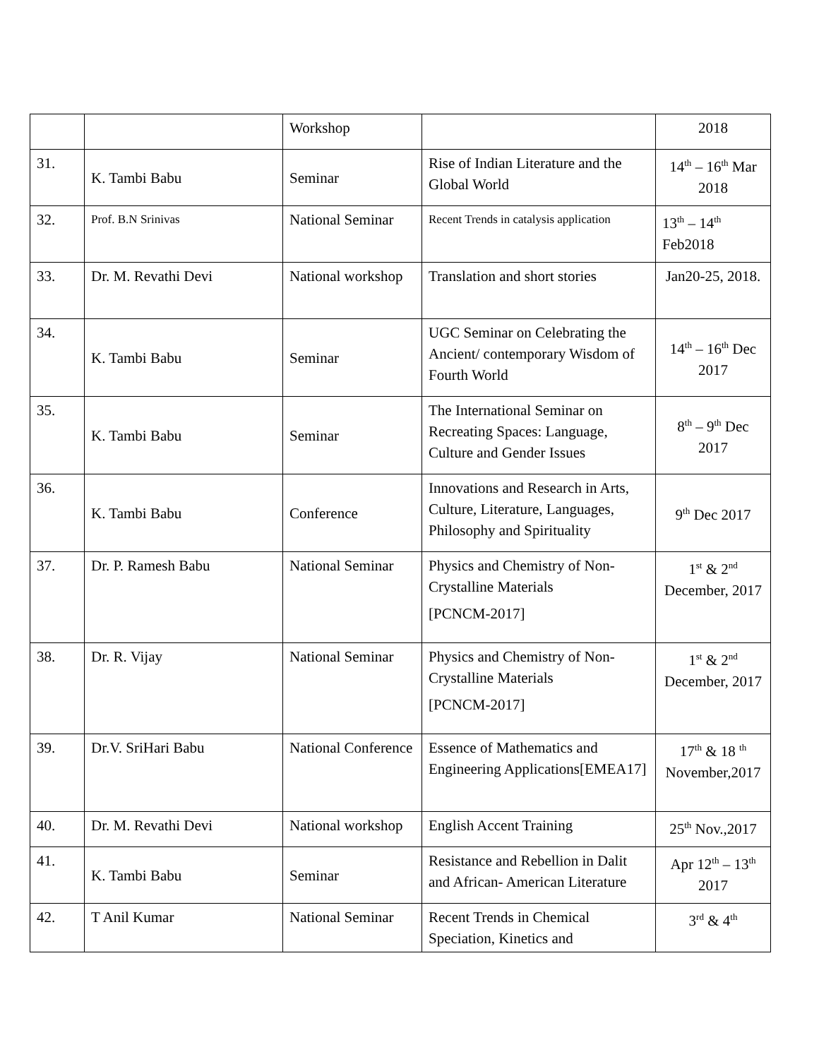| | | Workshop | | 2018 |
| 31. | K. Tambi Babu | Seminar | Rise of Indian Literature and the Global World | 14<sup>th</sup> – 16<sup>th</sup> Mar 2018 |
| 32. | Prof. B.N Srinivas | National Seminar | Recent Trends in catalysis application | 13<sup>th</sup> – 14<sup>th</sup> Feb2018 |
| 33. | Dr. M. Revathi Devi | National workshop | Translation and short stories | Jan20-25, 2018. |
| 34. | K. Tambi Babu | Seminar | UGC Seminar on Celebrating the Ancient/ contemporary Wisdom of Fourth World | 14<sup>th</sup> – 16<sup>th</sup> Dec 2017 |
| 35. | K. Tambi Babu | Seminar | The International Seminar on Recreating Spaces: Language, Culture and Gender Issues | 8<sup>th</sup> – 9<sup>th</sup> Dec 2017 |
| 36. | K. Tambi Babu | Conference | Innovations and Research in Arts, Culture, Literature, Languages, Philosophy and Spirituality | 9<sup>th</sup> Dec 2017 |
| 37. | Dr. P. Ramesh Babu | National Seminar | Physics and Chemistry of Non-Crystalline Materials [PCNCM-2017] | 1<sup>st</sup> & 2<sup>nd</sup> December, 2017 |
| 38. | Dr. R. Vijay | National Seminar | Physics and Chemistry of Non-Crystalline Materials [PCNCM-2017] | 1<sup>st</sup> & 2<sup>nd</sup> December, 2017 |
| 39. | Dr.V. SriHari Babu | National Conference | Essence of Mathematics and Engineering Applications[EMEA17] | 17<sup>th</sup> & 18 <sup>th</sup> November,2017 |
| 40. | Dr. M. Revathi Devi | National workshop | English Accent Training | 25<sup>th</sup> Nov.,2017 |
| 41. | K. Tambi Babu | Seminar | Resistance and Rebellion in Dalit and African- American Literature | Apr 12<sup>th</sup> – 13<sup>th</sup> 2017 |
| 42. | T Anil Kumar | National Seminar | Recent Trends in Chemical Speciation, Kinetics and | 3<sup>rd</sup> & 4<sup>th</sup> |